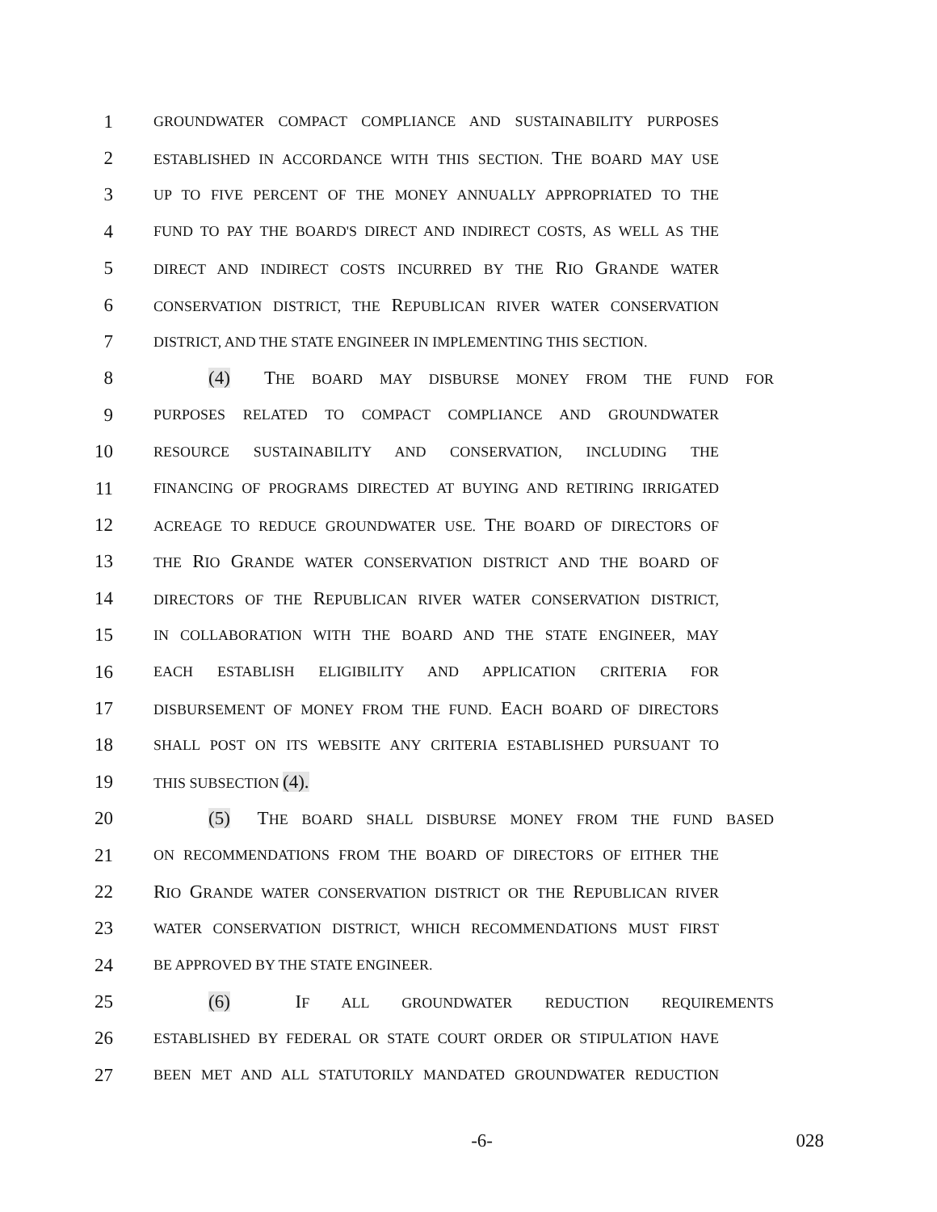1 GROUNDWATER COMPACT COMPLIANCE AND SUSTAINABILITY PURPOSES
2 ESTABLISHED IN ACCORDANCE WITH THIS SECTION. THE BOARD MAY USE
3 UP TO FIVE PERCENT OF THE MONEY ANNUALLY APPROPRIATED TO THE
4 FUND TO PAY THE BOARD'S DIRECT AND INDIRECT COSTS, AS WELL AS THE
5 DIRECT AND INDIRECT COSTS INCURRED BY THE RIO GRANDE WATER
6 CONSERVATION DISTRICT, THE REPUBLICAN RIVER WATER CONSERVATION
7 DISTRICT, AND THE STATE ENGINEER IN IMPLEMENTING THIS SECTION.
8 (4) THE BOARD MAY DISBURSE MONEY FROM THE FUND FOR
9 PURPOSES RELATED TO COMPACT COMPLIANCE AND GROUNDWATER
10 RESOURCE SUSTAINABILITY AND CONSERVATION, INCLUDING THE
11 FINANCING OF PROGRAMS DIRECTED AT BUYING AND RETIRING IRRIGATED
12 ACREAGE TO REDUCE GROUNDWATER USE. THE BOARD OF DIRECTORS OF
13 THE RIO GRANDE WATER CONSERVATION DISTRICT AND THE BOARD OF
14 DIRECTORS OF THE REPUBLICAN RIVER WATER CONSERVATION DISTRICT,
15 IN COLLABORATION WITH THE BOARD AND THE STATE ENGINEER, MAY
16 EACH ESTABLISH ELIGIBILITY AND APPLICATION CRITERIA FOR
17 DISBURSEMENT OF MONEY FROM THE FUND. EACH BOARD OF DIRECTORS
18 SHALL POST ON ITS WEBSITE ANY CRITERIA ESTABLISHED PURSUANT TO
19 THIS SUBSECTION (4).
20 (5) THE BOARD SHALL DISBURSE MONEY FROM THE FUND BASED
21 ON RECOMMENDATIONS FROM THE BOARD OF DIRECTORS OF EITHER THE
22 RIO GRANDE WATER CONSERVATION DISTRICT OR THE REPUBLICAN RIVER
23 WATER CONSERVATION DISTRICT, WHICH RECOMMENDATIONS MUST FIRST
24 BE APPROVED BY THE STATE ENGINEER.
25 (6) IF ALL GROUNDWATER REDUCTION REQUIREMENTS
26 ESTABLISHED BY FEDERAL OR STATE COURT ORDER OR STIPULATION HAVE
27 BEEN MET AND ALL STATUTORILY MANDATED GROUNDWATER REDUCTION
-6- 028